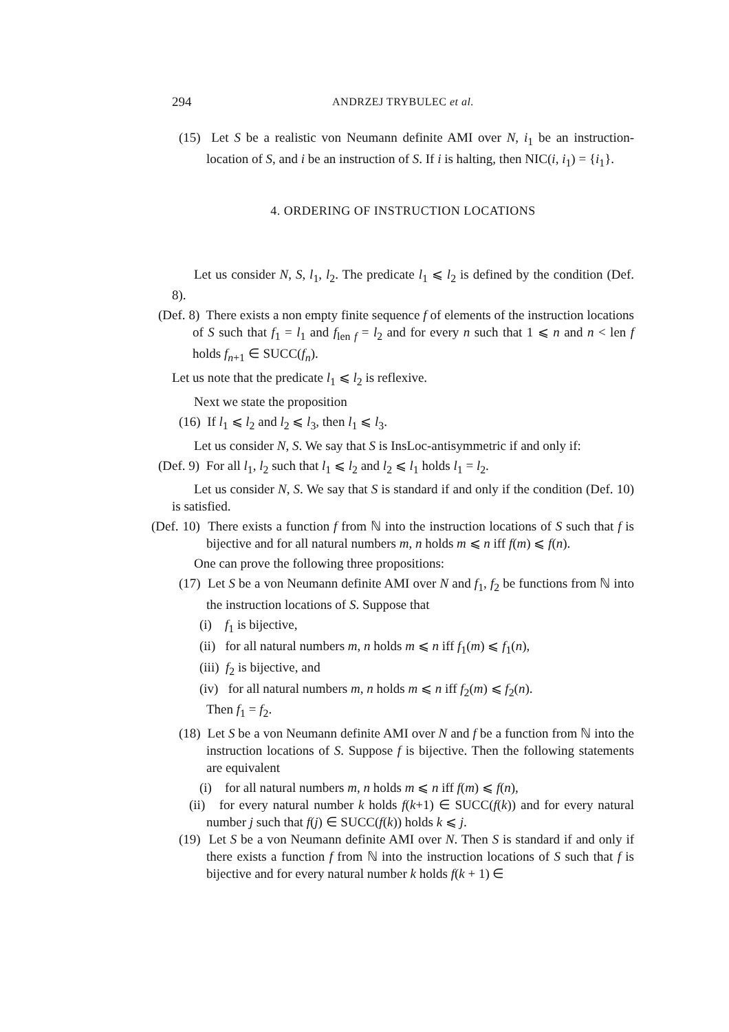294 ANDRZEJ TRYBULEC et al.
(15) Let S be a realistic von Neumann definite AMI over N, i<sub>1</sub> be an instruction-location of S, and i be an instruction of S. If i is halting, then NIC(i, i<sub>1</sub>) = {i<sub>1</sub>}.
4. ORDERING OF INSTRUCTION LOCATIONS
Let us consider N, S, l<sub>1</sub>, l<sub>2</sub>. The predicate l<sub>1</sub> ⩽ l<sub>2</sub> is defined by the condition (Def. 8).
(Def. 8) There exists a non empty finite sequence f of elements of the instruction locations of S such that f<sub>1</sub> = l<sub>1</sub> and f<sub>len f</sub> = l<sub>2</sub> and for every n such that 1 ⩽ n and n < len f holds f<sub>n+1</sub> ∈ SUCC(f<sub>n</sub>).
Let us note that the predicate l<sub>1</sub> ⩽ l<sub>2</sub> is reflexive.
Next we state the proposition
(16) If l<sub>1</sub> ⩽ l<sub>2</sub> and l<sub>2</sub> ⩽ l<sub>3</sub>, then l<sub>1</sub> ⩽ l<sub>3</sub>.
Let us consider N, S. We say that S is InsLoc-antisymmetric if and only if:
(Def. 9) For all l<sub>1</sub>, l<sub>2</sub> such that l<sub>1</sub> ⩽ l<sub>2</sub> and l<sub>2</sub> ⩽ l<sub>1</sub> holds l<sub>1</sub> = l<sub>2</sub>.
Let us consider N, S. We say that S is standard if and only if the condition (Def. 10) is satisfied.
(Def. 10) There exists a function f from ℕ into the instruction locations of S such that f is bijective and for all natural numbers m, n holds m ⩽ n iff f(m) ⩽ f(n).
One can prove the following three propositions:
(17) Let S be a von Neumann definite AMI over N and f<sub>1</sub>, f<sub>2</sub> be functions from ℕ into the instruction locations of S. Suppose that
(i) f<sub>1</sub> is bijective,
(ii) for all natural numbers m, n holds m ⩽ n iff f<sub>1</sub>(m) ⩽ f<sub>1</sub>(n),
(iii) f<sub>2</sub> is bijective, and
(iv) for all natural numbers m, n holds m ⩽ n iff f<sub>2</sub>(m) ⩽ f<sub>2</sub>(n).
Then f<sub>1</sub> = f<sub>2</sub>.
(18) Let S be a von Neumann definite AMI over N and f be a function from ℕ into the instruction locations of S. Suppose f is bijective. Then the following statements are equivalent
(i) for all natural numbers m, n holds m ⩽ n iff f(m) ⩽ f(n),
(ii) for every natural number k holds f(k+1) ∈ SUCC(f(k)) and for every natural number j such that f(j) ∈ SUCC(f(k)) holds k ⩽ j.
(19) Let S be a von Neumann definite AMI over N. Then S is standard if and only if there exists a function f from ℕ into the instruction locations of S such that f is bijective and for every natural number k holds f(k + 1) ∈